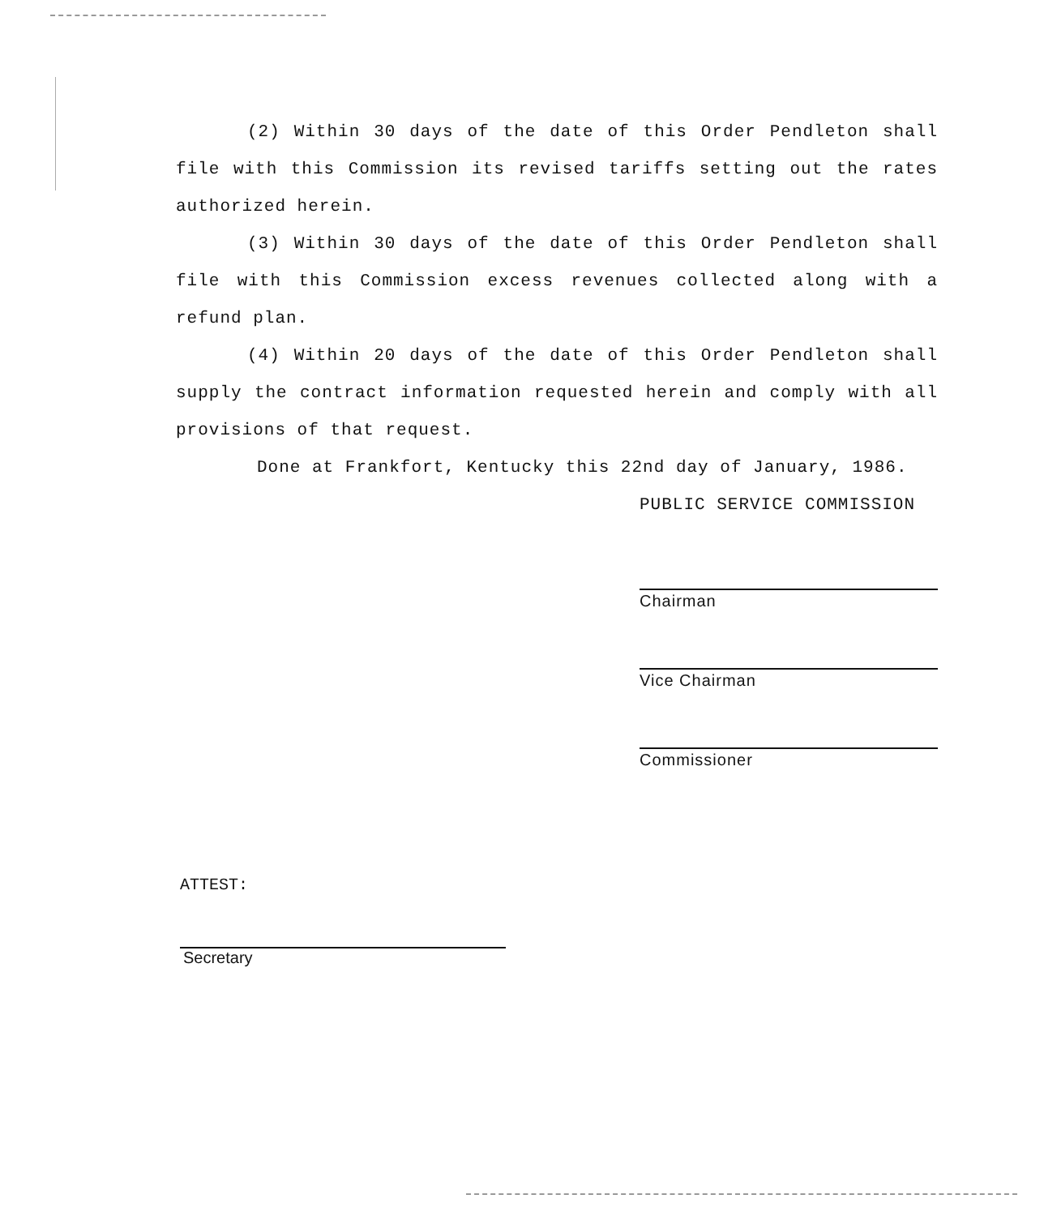(2) Within 30 days of the date of this Order Pendleton shall file with this Commission its revised tariffs setting out the rates authorized herein.
(3) Within 30 days of the date of this Order Pendleton shall file with this Commission excess revenues collected along with a refund plan.
(4) Within 20 days of the date of this Order Pendleton shall supply the contract information requested herein and comply with all provisions of that request.
Done at Frankfort, Kentucky this 22nd day of January, 1986.
PUBLIC SERVICE COMMISSION
Chairman
Vice Chairman
Commissioner
ATTEST:
Secretary